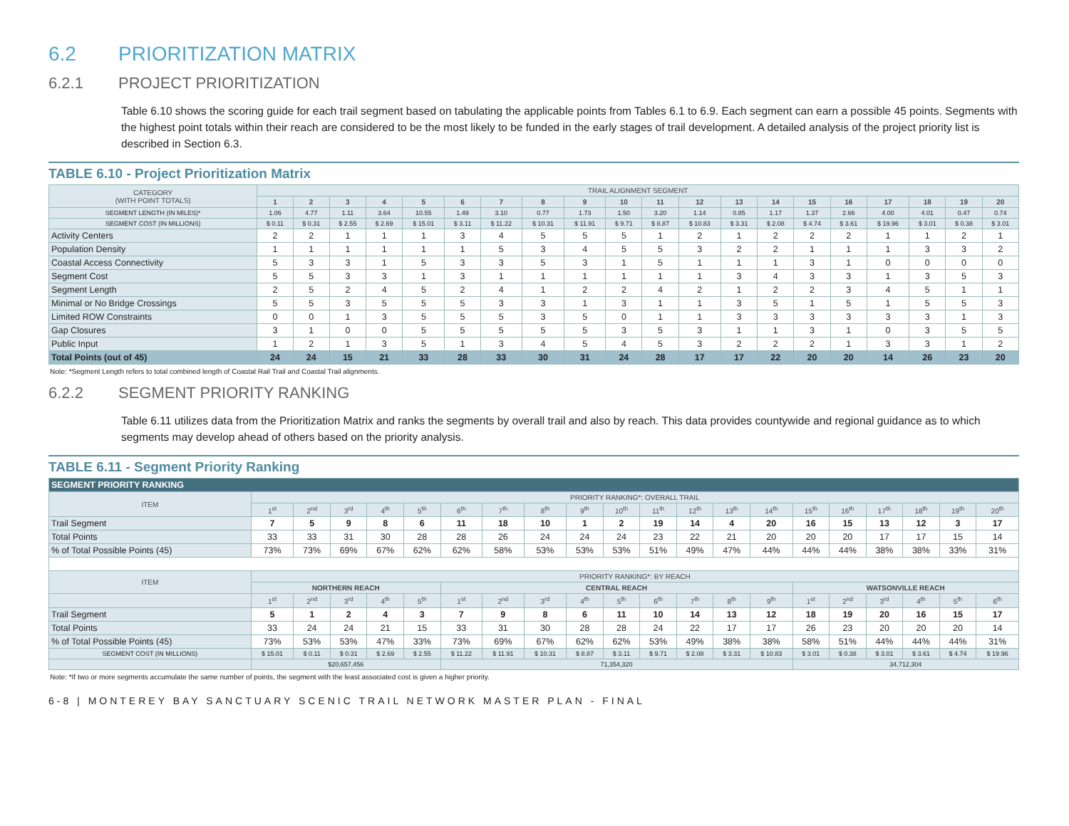6.2 PRIORITIZATION MATRIX
6.2.1 PROJECT PRIORITIZATION
Table 6.10 shows the scoring guide for each trail segment based on tabulating the applicable points from Tables 6.1 to 6.9. Each segment can earn a possible 45 points. Segments with the highest point totals within their reach are considered to be the most likely to be funded in the early stages of trail development. A detailed analysis of the project priority list is described in Section 6.3.
TABLE 6.10 - Project Prioritization Matrix
| CATEGORY (WITH POINT TOTALS) | TRAIL ALIGNMENT SEGMENT | | | | | | | | | | | | | | | | | | | |
| | 1 | 2 | 3 | 4 | 5 | 6 | 7 | 8 | 9 | 10 | 11 | 12 | 13 | 14 | 15 | 16 | 17 | 18 | 19 | 20 |
| SEGMENT LENGTH (IN MILES)* | 1.06 | 4.77 | 1.11 | 3.64 | 10.55 | 1.49 | 3.10 | 0.77 | 1.73 | 1.50 | 3.20 | 1.14 | 0.85 | 1.17 | 1.37 | 2.66 | 4.00 | 4.01 | 0.47 | 0.74 |
| SEGMENT COST (IN MILLIONS) | $ 0.11 | $ 0.31 | $ 2.55 | $ 2.69 | $ 15.01 | $ 3.11 | $ 11.22 | $ 10.31 | $ 11.91 | $ 9.71 | $ 8.87 | $ 10.83 | $ 3.31 | $ 2.08 | $ 4.74 | $ 3.61 | $ 19.96 | $ 3.01 | $ 0.38 | $ 3.01 |
| Activity Centers | 2 | 2 | 1 | 1 | 1 | 3 | 4 | 5 | 5 | 5 | 1 | 2 | 1 | 2 | 2 | 2 | 1 | 1 | 2 | 1 |
| Population Density | 1 | 1 | 1 | 1 | 1 | 1 | 5 | 3 | 4 | 5 | 5 | 3 | 2 | 2 | 1 | 1 | 1 | 3 | 3 | 2 |
| Coastal Access Connectivity | 5 | 3 | 3 | 1 | 5 | 3 | 3 | 5 | 3 | 1 | 5 | 1 | 1 | 1 | 3 | 1 | 0 | 0 | 0 | 0 |
| Segment Cost | 5 | 5 | 3 | 3 | 1 | 3 | 1 | 1 | 1 | 1 | 1 | 1 | 3 | 4 | 3 | 3 | 1 | 3 | 5 | 3 |
| Segment Length | 2 | 5 | 2 | 4 | 5 | 2 | 4 | 1 | 2 | 2 | 4 | 2 | 1 | 2 | 2 | 3 | 4 | 5 | 1 | 1 |
| Minimal or No Bridge Crossings | 5 | 5 | 3 | 5 | 5 | 5 | 3 | 3 | 1 | 3 | 1 | 1 | 3 | 5 | 1 | 5 | 1 | 5 | 5 | 3 |
| Limited ROW Constraints | 0 | 0 | 1 | 3 | 5 | 5 | 5 | 3 | 5 | 0 | 1 | 1 | 3 | 3 | 3 | 3 | 3 | 3 | 1 | 3 |
| Gap Closures | 3 | 1 | 0 | 0 | 5 | 5 | 5 | 5 | 5 | 3 | 5 | 3 | 1 | 1 | 3 | 1 | 0 | 3 | 5 | 5 |
| Public Input | 1 | 2 | 1 | 3 | 5 | 1 | 3 | 4 | 5 | 4 | 5 | 3 | 2 | 2 | 2 | 1 | 3 | 3 | 1 | 2 |
| Total Points (out of 45) | 24 | 24 | 15 | 21 | 33 | 28 | 33 | 30 | 31 | 24 | 28 | 17 | 17 | 22 | 20 | 20 | 14 | 26 | 23 | 20 |
Note: *Segment Length refers to total combined length of Coastal Rail Trail and Coastal Trail alignments.
6.2.2 SEGMENT PRIORITY RANKING
Table 6.11 utilizes data from the Prioritization Matrix and ranks the segments by overall trail and also by reach. This data provides countywide and regional guidance as to which segments may develop ahead of others based on the priority analysis.
TABLE 6.11 - Segment Priority Ranking
| SEGMENT PRIORITY RANKING | | | | | | | | | | | | | | | | | | | | |
| --- | --- | --- | --- | --- | --- | --- | --- | --- | --- | --- | --- | --- | --- | --- | --- | --- | --- | --- | --- | --- |
| ITEM | PRIORITY RANKING*: OVERALL TRAIL | | | | | | | | | | | | | | | | | | | |
| | 1<sup>st</sup> | 2<sup>nd</sup> | 3<sup>rd</sup> | 4<sup>th</sup> | 5<sup>th</sup> | 6<sup>th</sup> | 7<sup>th</sup> | 8<sup>th</sup> | 9<sup>th</sup> | 10<sup>th</sup> | 11<sup>th</sup> | 12<sup>th</sup> | 13<sup>th</sup> | 14<sup>th</sup> | 15<sup>th</sup> | 16<sup>th</sup> | 17<sup>th</sup> | 18<sup>th</sup> | 19<sup>th</sup> | 20<sup>th</sup> |
| Trail Segment | 7 | 5 | 9 | 8 | 6 | 11 | 18 | 10 | 1 | 2 | 19 | 14 | 4 | 20 | 16 | 15 | 13 | 12 | 3 | 17 |
| Total Points | 33 | 33 | 31 | 30 | 28 | 28 | 26 | 24 | 24 | 24 | 23 | 22 | 21 | 20 | 20 | 20 | 17 | 17 | 15 | 14 |
| % of Total Possible Points (45) | 73% | 73% | 69% | 67% | 62% | 62% | 58% | 53% | 53% | 53% | 51% | 49% | 47% | 44% | 44% | 44% | 38% | 38% | 33% | 31% |
| ITEM | PRIORITY RANKING*: BY REACH | | | | | | | | | | | | | | | | | | | |
| | NORTHERN REACH | | | | | CENTRAL REACH | | | | | | | | | WATSONVILLE REACH | | | | | |
| | 1<sup>st</sup> | 2<sup>nd</sup> | 3<sup>rd</sup> | 4<sup>th</sup> | 5<sup>th</sup> | 1<sup>st</sup> | 2<sup>nd</sup> | 3<sup>rd</sup> | 4<sup>th</sup> | 5<sup>th</sup> | 6<sup>th</sup> | 7<sup>th</sup> | 8<sup>th</sup> | 9<sup>th</sup> | 1<sup>st</sup> | 2<sup>nd</sup> | 3<sup>rd</sup> | 4<sup>th</sup> | 5<sup>th</sup> | 6<sup>th</sup> |
| Trail Segment | 5 | 1 | 2 | 4 | 3 | 7 | 9 | 8 | 6 | 11 | 10 | 14 | 13 | 12 | 18 | 19 | 20 | 16 | 15 | 17 |
| Total Points | 33 | 24 | 24 | 21 | 15 | 33 | 31 | 30 | 28 | 28 | 24 | 22 | 17 | 17 | 26 | 23 | 20 | 20 | 20 | 14 |
| % of Total Possible Points (45) | 73% | 53% | 53% | 47% | 33% | 73% | 69% | 67% | 62% | 62% | 53% | 49% | 38% | 38% | 58% | 51% | 44% | 44% | 44% | 31% |
| SEGMENT COST (IN MILLIONS) | $ 15.01 | $ 0.11 | $ 0.31 | $ 2.69 | $ 2.55 | $ 11.22 | $ 11.91 | $ 10.31 | $ 8.87 | $ 3.11 | $ 9.71 | $ 2.08 | $ 3.31 | $ 10.83 | $ 3.01 | $ 0.38 | $ 3.01 | $ 3.61 | $ 4.74 | $ 19.96 |
| | $20,657,456 | | | | | 71,354,320 | | | | | | | | | 34,712,304 | | | | | |
Note: *If two or more segments accumulate the same number of points, the segment with the least associated cost is given a higher priority.
6-8 | MONTEREY BAY SANCTUARY SCENIC TRAIL NETWORK MASTER PLAN - FINAL